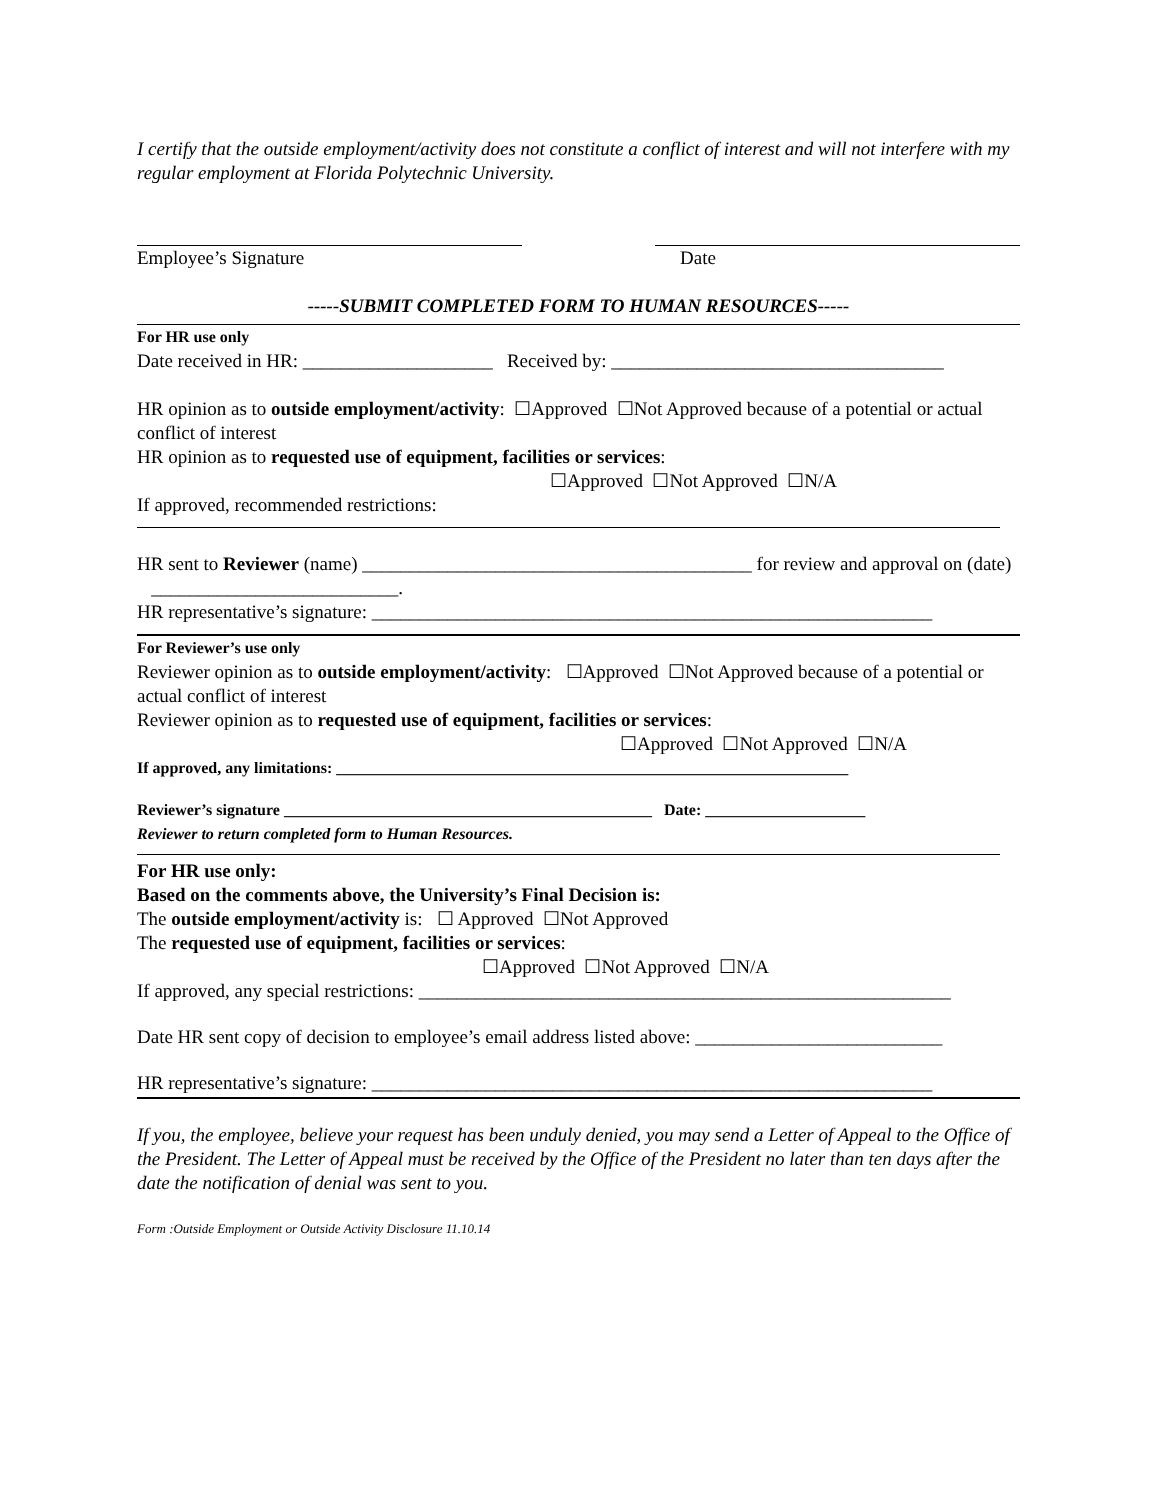I certify that the outside employment/activity does not constitute a conflict of interest and will not interfere with my regular employment at Florida Polytechnic University.
Employee’s Signature Date
-----SUBMIT COMPLETED FORM TO HUMAN RESOURCES-----
For HR use only
Date received in HR: ____________________ Received by: ___________________________________
HR opinion as to outside employment/activity: ☐Approved ☐Not Approved because of a potential or actual conflict of interest
HR opinion as to requested use of equipment, facilities or services:
☐Approved ☐Not Approved ☐N/A
If approved, recommended restrictions:
HR sent to Reviewer (name) _________________________________________ for review and approval on (date) __________________________.
HR representative’s signature: ___________________________________________________________
For Reviewer’s use only
Reviewer opinion as to outside employment/activity: ☐Approved ☐Not Approved because of a potential or actual conflict of interest
Reviewer opinion as to requested use of equipment, facilities or services:
☐Approved ☐Not Approved ☐N/A
If approved, any limitations: ________________________________________________________________
Reviewer’s signature ______________________________________________ Date: ____________________
Reviewer to return completed form to Human Resources.
For HR use only:
Based on the comments above, the University’s Final Decision is:
The outside employment/activity is: ☐ Approved ☐Not Approved
The requested use of equipment, facilities or services:
☐Approved ☐Not Approved ☐N/A
If approved, any special restrictions: ________________________________________________________
Date HR sent copy of decision to employee’s email address listed above: __________________________
HR representative’s signature: ___________________________________________________________
If you, the employee, believe your request has been unduly denied, you may send a Letter of Appeal to the Office of the President. The Letter of Appeal must be received by the Office of the President no later than ten days after the date the notification of denial was sent to you.
Form :Outside Employment or Outside Activity Disclosure 11.10.14